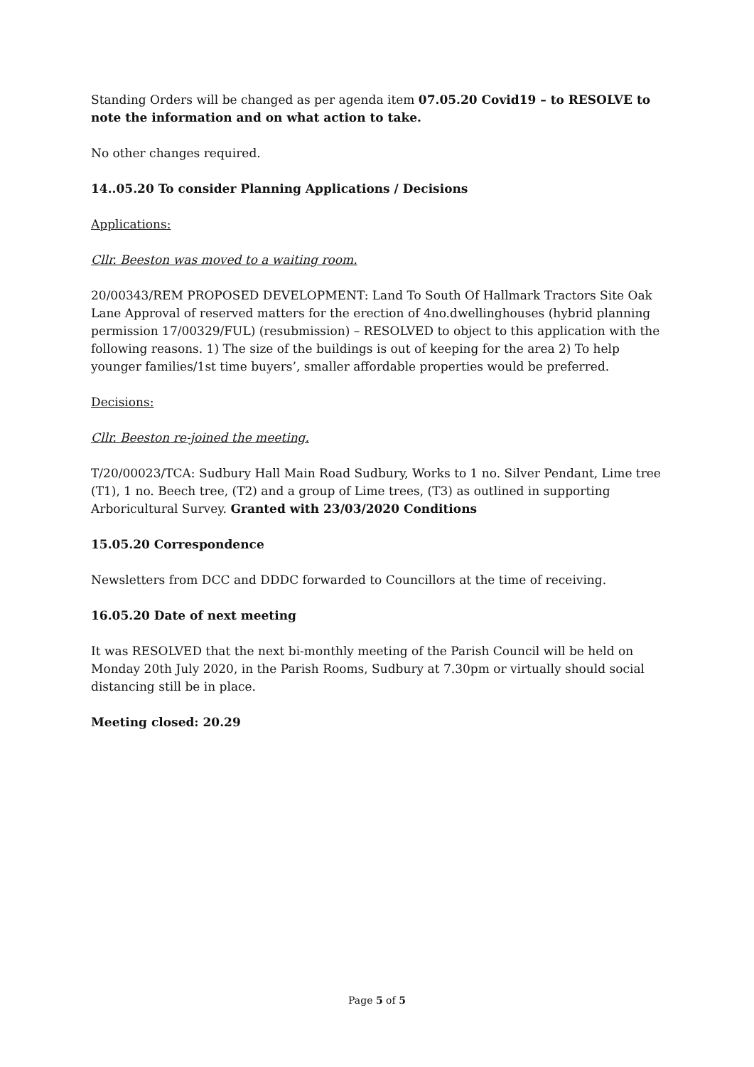Standing Orders will be changed as per agenda item 07.05.20 Covid19 – to RESOLVE to note the information and on what action to take.
No other changes required.
14..05.20 To consider Planning Applications / Decisions
Applications:
Cllr. Beeston was moved to a waiting room.
20/00343/REM PROPOSED DEVELOPMENT: Land To South Of Hallmark Tractors Site Oak Lane Approval of reserved matters for the erection of 4no.dwellinghouses (hybrid planning permission 17/00329/FUL) (resubmission) – RESOLVED to object to this application with the following reasons. 1) The size of the buildings is out of keeping for the area 2) To help younger families/1st time buyers’, smaller affordable properties would be preferred.
Decisions:
Cllr. Beeston re-joined the meeting.
T/20/00023/TCA: Sudbury Hall Main Road Sudbury, Works to 1 no. Silver Pendant, Lime tree (T1), 1 no. Beech tree, (T2) and a group of Lime trees, (T3) as outlined in supporting Arboricultural Survey. Granted with 23/03/2020 Conditions
15.05.20 Correspondence
Newsletters from DCC and DDDC forwarded to Councillors at the time of receiving.
16.05.20 Date of next meeting
It was RESOLVED that the next bi-monthly meeting of the Parish Council will be held on Monday 20th July 2020, in the Parish Rooms, Sudbury at 7.30pm or virtually should social distancing still be in place.
Meeting closed: 20.29
Page 5 of 5